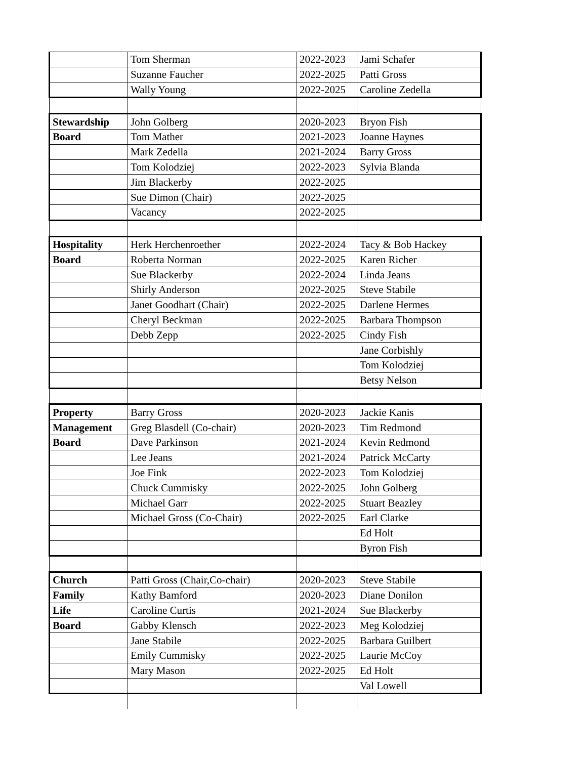| | Tom Sherman | 2022-2023 | Jami Schafer |
| | Suzanne Faucher | 2022-2025 | Patti Gross |
| | Wally Young | 2022-2025 | Caroline Zedella |
| Stewardship | John Golberg | 2020-2023 | Bryon Fish |
| Board | Tom Mather | 2021-2023 | Joanne Haynes |
| | Mark Zedella | 2021-2024 | Barry Gross |
| | Tom Kolodziej | 2022-2023 | Sylvia Blanda |
| | Jim Blackerby | 2022-2025 | |
| | Sue Dimon (Chair) | 2022-2025 | |
| | Vacancy | 2022-2025 | |
| Hospitality | Herk Herchenroether | 2022-2024 | Tacy & Bob Hackey |
| Board | Roberta Norman | 2022-2025 | Karen Richer |
| | Sue Blackerby | 2022-2024 | Linda Jeans |
| | Shirly Anderson | 2022-2025 | Steve Stabile |
| | Janet Goodhart (Chair) | 2022-2025 | Darlene Hermes |
| | Cheryl Beckman | 2022-2025 | Barbara Thompson |
| | Debb Zepp | 2022-2025 | Cindy Fish |
| | | | Jane Corbishly |
| | | | Tom Kolodziej |
| | | | Betsy Nelson |
| Property | Barry Gross | 2020-2023 | Jackie Kanis |
| Management | Greg Blasdell (Co-chair) | 2020-2023 | Tim Redmond |
| Board | Dave Parkinson | 2021-2024 | Kevin Redmond |
| | Lee Jeans | 2021-2024 | Patrick McCarty |
| | Joe Fink | 2022-2023 | Tom Kolodziej |
| | Chuck Cummisky | 2022-2025 | John Golberg |
| | Michael Garr | 2022-2025 | Stuart Beazley |
| | Michael Gross (Co-Chair) | 2022-2025 | Earl Clarke |
| | | | Ed Holt |
| | | | Byron Fish |
| Church | Patti Gross (Chair,Co-chair) | 2020-2023 | Steve Stabile |
| Family | Kathy Bamford | 2020-2023 | Diane Donilon |
| Life | Caroline Curtis | 2021-2024 | Sue Blackerby |
| Board | Gabby Klensch | 2022-2023 | Meg Kolodziej |
| | Jane Stabile | 2022-2025 | Barbara Guilbert |
| | Emily Cummisky | 2022-2025 | Laurie McCoy |
| | Mary Mason | 2022-2025 | Ed Holt |
| | | | Val Lowell |